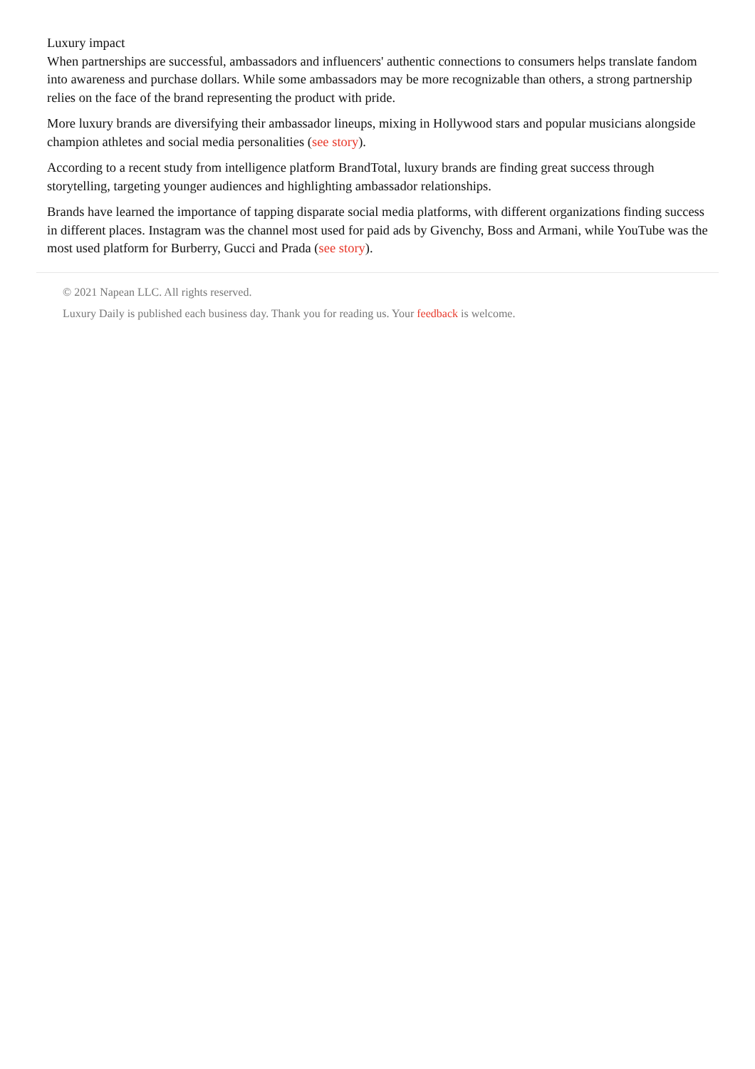Luxury impact
When partnerships are successful, ambassadors and influencers' authentic connections to consumers helps translate fandom into awareness and purchase dollars. While some ambassadors may be more recognizable than others, a strong partnership relies on the face of the brand representing the product with pride.
More luxury brands are diversifying their ambassador lineups, mixing in Hollywood stars and popular musicians alongside champion athletes and social media personalities (see story).
According to a recent study from intelligence platform BrandTotal, luxury brands are finding great success through storytelling, targeting younger audiences and highlighting ambassador relationships.
Brands have learned the importance of tapping disparate social media platforms, with different organizations finding success in different places. Instagram was the channel most used for paid ads by Givenchy, Boss and Armani, while YouTube was the most used platform for Burberry, Gucci and Prada (see story).
© 2021 Napean LLC. All rights reserved.
Luxury Daily is published each business day. Thank you for reading us. Your feedback is welcome.